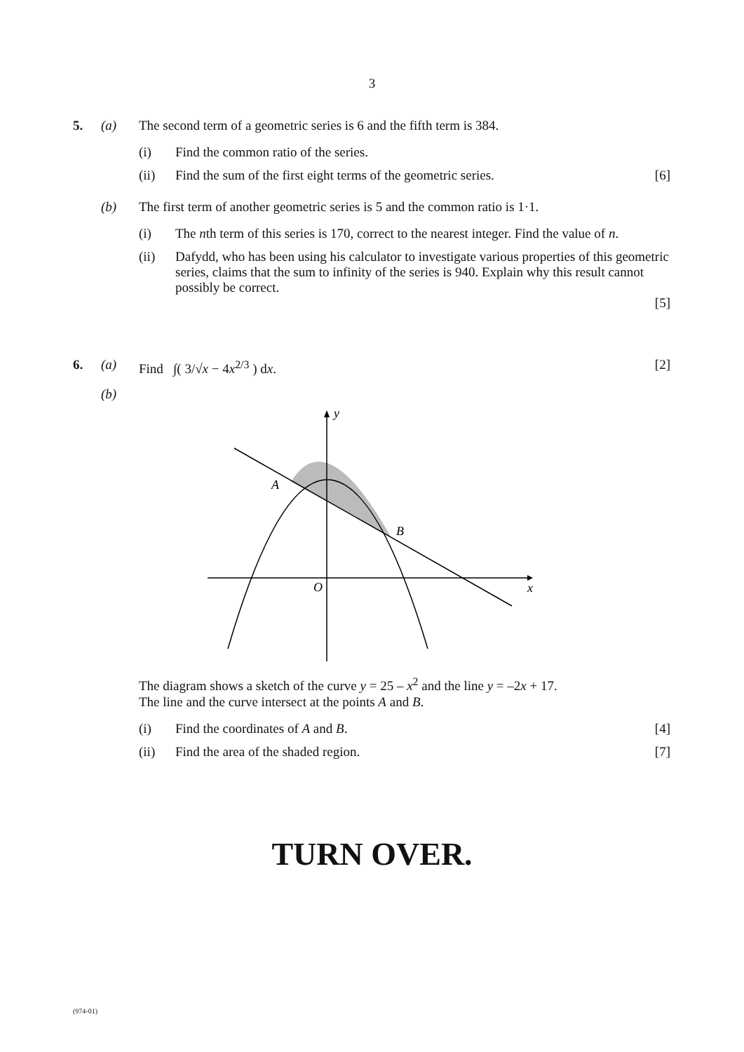3
5. (a) The second term of a geometric series is 6 and the fifth term is 384.
(i) Find the common ratio of the series.
(ii) Find the sum of the first eight terms of the geometric series.
[6]
(b) The first term of another geometric series is 5 and the common ratio is 1·1.
(i) The nth term of this series is 170, correct to the nearest integer. Find the value of n.
(ii) Dafydd, who has been using his calculator to investigate various properties of this geometric series, claims that the sum to infinity of the series is 940. Explain why this result cannot possibly be correct.
[5]
6. (a) Find ∫( 3/√x − 4x<sup>2/3</sup> ) dx. [2]
(b)
y
x
O
A
B
The diagram shows a sketch of the curve y = 25 – x<sup>2</sup> and the line y = –2x + 17.
The line and the curve intersect at the points A and B.
(i) Find the coordinates of A and B.
[4]
(ii) Find the area of the shaded region.
[7]
TURN OVER.
(974-01)